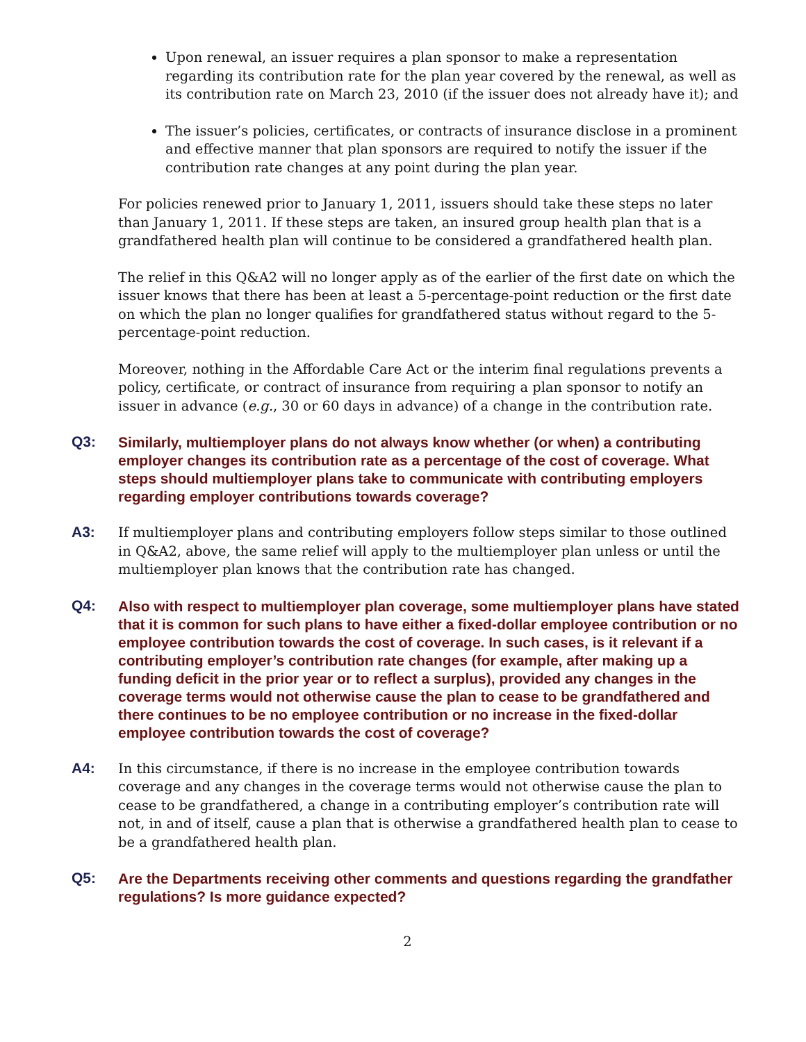Upon renewal, an issuer requires a plan sponsor to make a representation regarding its contribution rate for the plan year covered by the renewal, as well as its contribution rate on March 23, 2010 (if the issuer does not already have it); and
The issuer’s policies, certificates, or contracts of insurance disclose in a prominent and effective manner that plan sponsors are required to notify the issuer if the contribution rate changes at any point during the plan year.
For policies renewed prior to January 1, 2011, issuers should take these steps no later than January 1, 2011. If these steps are taken, an insured group health plan that is a grandfathered health plan will continue to be considered a grandfathered health plan.
The relief in this Q&A2 will no longer apply as of the earlier of the first date on which the issuer knows that there has been at least a 5-percentage-point reduction or the first date on which the plan no longer qualifies for grandfathered status without regard to the 5-percentage-point reduction.
Moreover, nothing in the Affordable Care Act or the interim final regulations prevents a policy, certificate, or contract of insurance from requiring a plan sponsor to notify an issuer in advance (e.g., 30 or 60 days in advance) of a change in the contribution rate.
Q3:
Similarly, multiemployer plans do not always know whether (or when) a contributing employer changes its contribution rate as a percentage of the cost of coverage. What steps should multiemployer plans take to communicate with contributing employers regarding employer contributions towards coverage?
A3:
If multiemployer plans and contributing employers follow steps similar to those outlined in Q&A2, above, the same relief will apply to the multiemployer plan unless or until the multiemployer plan knows that the contribution rate has changed.
Q4:
Also with respect to multiemployer plan coverage, some multiemployer plans have stated that it is common for such plans to have either a fixed-dollar employee contribution or no employee contribution towards the cost of coverage. In such cases, is it relevant if a contributing employer’s contribution rate changes (for example, after making up a funding deficit in the prior year or to reflect a surplus), provided any changes in the coverage terms would not otherwise cause the plan to cease to be grandfathered and there continues to be no employee contribution or no increase in the fixed-dollar employee contribution towards the cost of coverage?
A4:
In this circumstance, if there is no increase in the employee contribution towards coverage and any changes in the coverage terms would not otherwise cause the plan to cease to be grandfathered, a change in a contributing employer’s contribution rate will not, in and of itself, cause a plan that is otherwise a grandfathered health plan to cease to be a grandfathered health plan.
Q5:
Are the Departments receiving other comments and questions regarding the grandfather regulations? Is more guidance expected?
2